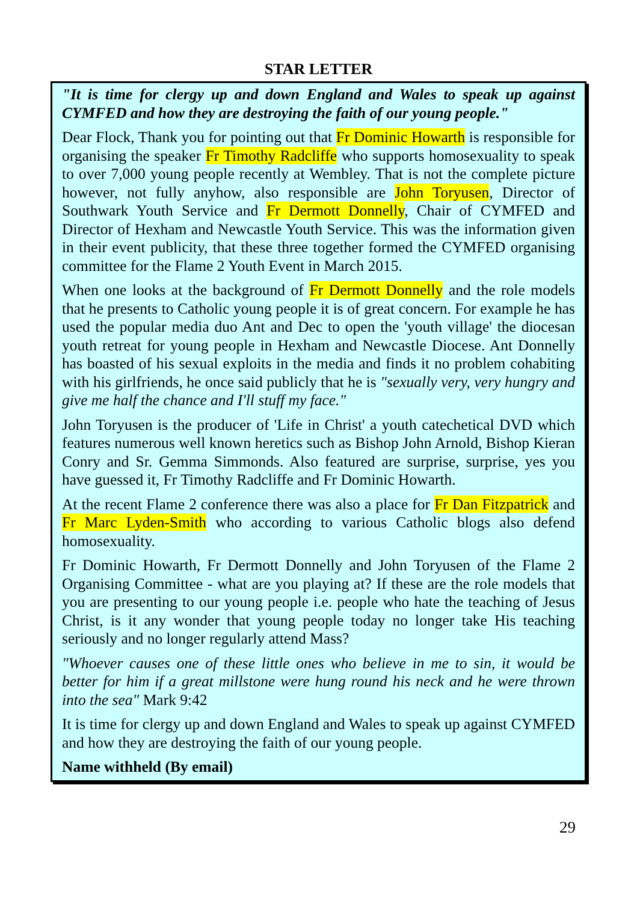STAR LETTER
"It is time for clergy up and down England and Wales to speak up against CYMFED and how they are destroying the faith of our young people."
Dear Flock, Thank you for pointing out that Fr Dominic Howarth is responsible for organising the speaker Fr Timothy Radcliffe who supports homosexuality to speak to over 7,000 young people recently at Wembley. That is not the complete picture however, not fully anyhow, also responsible are John Toryusen, Director of Southwark Youth Service and Fr Dermott Donnelly, Chair of CYMFED and Director of Hexham and Newcastle Youth Service. This was the information given in their event publicity, that these three together formed the CYMFED organising committee for the Flame 2 Youth Event in March 2015.
When one looks at the background of Fr Dermott Donnelly and the role models that he presents to Catholic young people it is of great concern. For example he has used the popular media duo Ant and Dec to open the 'youth village' the diocesan youth retreat for young people in Hexham and Newcastle Diocese. Ant Donnelly has boasted of his sexual exploits in the media and finds it no problem cohabiting with his girlfriends, he once said publicly that he is "sexually very, very hungry and give me half the chance and I'll stuff my face."
John Toryusen is the producer of 'Life in Christ' a youth catechetical DVD which features numerous well known heretics such as Bishop John Arnold, Bishop Kieran Conry and Sr. Gemma Simmonds. Also featured are surprise, surprise, yes you have guessed it, Fr Timothy Radcliffe and Fr Dominic Howarth.
At the recent Flame 2 conference there was also a place for Fr Dan Fitzpatrick and Fr Marc Lyden-Smith who according to various Catholic blogs also defend homosexuality.
Fr Dominic Howarth, Fr Dermott Donnelly and John Toryusen of the Flame 2 Organising Committee - what are you playing at? If these are the role models that you are presenting to our young people i.e. people who hate the teaching of Jesus Christ, is it any wonder that young people today no longer take His teaching seriously and no longer regularly attend Mass?
"Whoever causes one of these little ones who believe in me to sin, it would be better for him if a great millstone were hung round his neck and he were thrown into the sea" Mark 9:42
It is time for clergy up and down England and Wales to speak up against CYMFED and how they are destroying the faith of our young people.
Name withheld (By email)
29